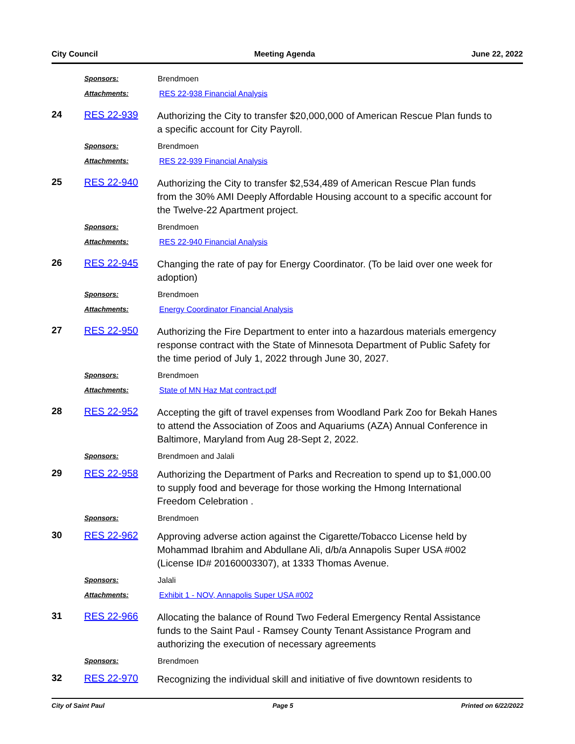City Council Meeting Agenda June 22, 2022
Sponsors: Brendmoen
Attachments: RES 22-938 Financial Analysis
24 RES 22-939
Authorizing the City to transfer $20,000,000 of American Rescue Plan funds to a specific account for City Payroll.
Sponsors: Brendmoen
Attachments: RES 22-939 Financial Analysis
25 RES 22-940
Authorizing the City to transfer $2,534,489 of American Rescue Plan funds from the 30% AMI Deeply Affordable Housing account to a specific account for the Twelve-22 Apartment project.
Sponsors: Brendmoen
Attachments: RES 22-940 Financial Analysis
26 RES 22-945
Changing the rate of pay for Energy Coordinator. (To be laid over one week for adoption)
Sponsors: Brendmoen
Attachments: Energy Coordinator Financial Analysis
27 RES 22-950
Authorizing the Fire Department to enter into a hazardous materials emergency response contract with the State of Minnesota Department of Public Safety for the time period of July 1, 2022 through June 30, 2027.
Sponsors: Brendmoen
Attachments: State of MN Haz Mat contract.pdf
28 RES 22-952
Accepting the gift of travel expenses from Woodland Park Zoo for Bekah Hanes to attend the Association of Zoos and Aquariums (AZA) Annual Conference in Baltimore, Maryland from Aug 28-Sept 2, 2022.
Sponsors: Brendmoen and Jalali
29 RES 22-958
Authorizing the Department of Parks and Recreation to spend up to $1,000.00 to supply food and beverage for those working the Hmong International Freedom Celebration .
Sponsors: Brendmoen
30 RES 22-962
Approving adverse action against the Cigarette/Tobacco License held by Mohammad Ibrahim and Abdullane Ali, d/b/a Annapolis Super USA #002 (License ID# 20160003307), at 1333 Thomas Avenue.
Sponsors: Jalali
Attachments: Exhibit 1 - NOV, Annapolis Super USA #002
31 RES 22-966
Allocating the balance of Round Two Federal Emergency Rental Assistance funds to the Saint Paul - Ramsey County Tenant Assistance Program and authorizing the execution of necessary agreements
Sponsors: Brendmoen
32 RES 22-970
Recognizing the individual skill and initiative of five downtown residents to
City of Saint Paul Page 5 Printed on 6/22/2022